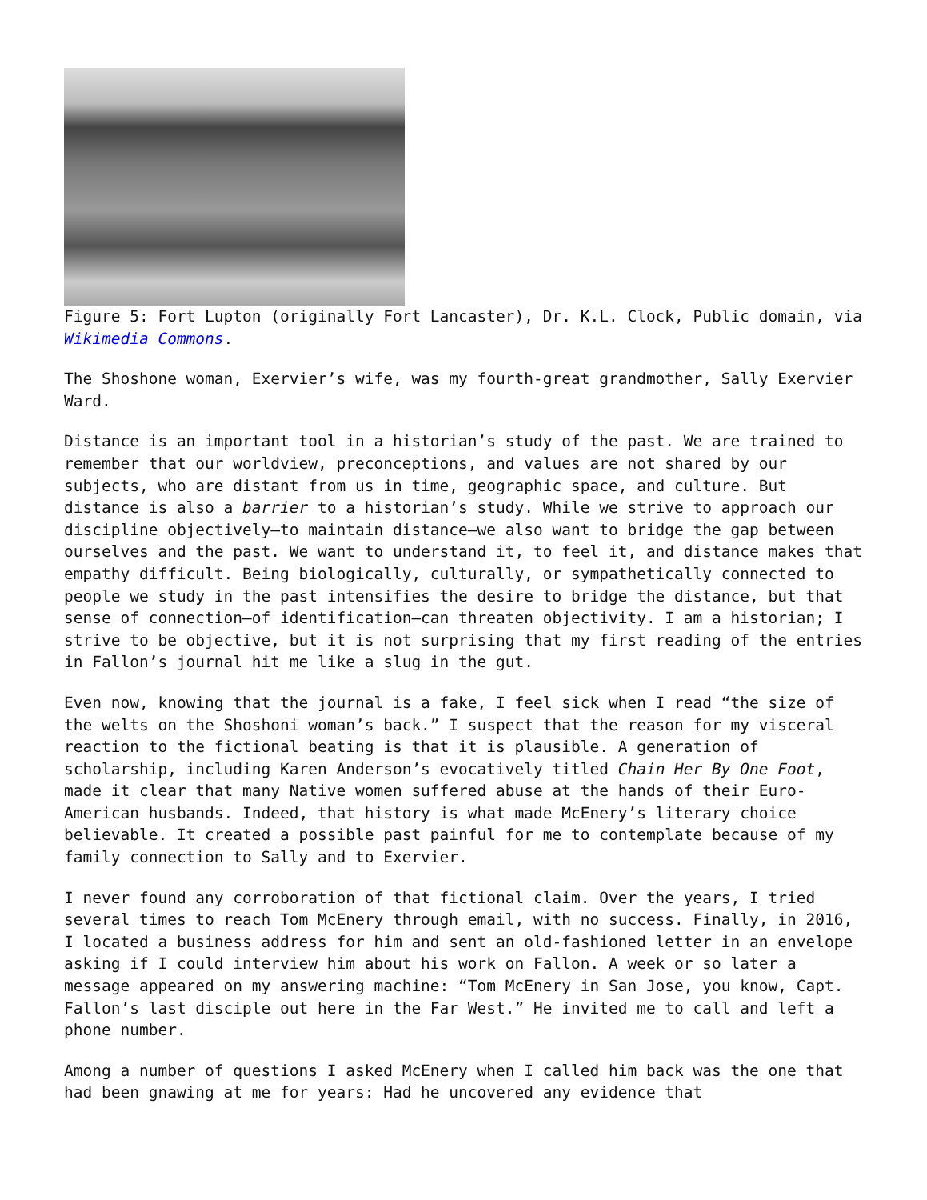Figure 5: Fort Lupton (originally Fort Lancaster), Dr. K.L. Clock, Public domain, via Wikimedia Commons.
The Shoshone woman, Exervier’s wife, was my fourth-great grandmother, Sally Exervier Ward.
Distance is an important tool in a historian’s study of the past. We are trained to remember that our worldview, preconceptions, and values are not shared by our subjects, who are distant from us in time, geographic space, and culture. But distance is also a barrier to a historian’s study. While we strive to approach our discipline objectively—to maintain distance—we also want to bridge the gap between ourselves and the past. We want to understand it, to feel it, and distance makes that empathy difficult. Being biologically, culturally, or sympathetically connected to people we study in the past intensifies the desire to bridge the distance, but that sense of connection—of identification—can threaten objectivity. I am a historian; I strive to be objective, but it is not surprising that my first reading of the entries in Fallon’s journal hit me like a slug in the gut.
Even now, knowing that the journal is a fake, I feel sick when I read “the size of the welts on the Shoshoni woman’s back.” I suspect that the reason for my visceral reaction to the fictional beating is that it is plausible. A generation of scholarship, including Karen Anderson’s evocatively titled Chain Her By One Foot, made it clear that many Native women suffered abuse at the hands of their Euro-American husbands. Indeed, that history is what made McEnery’s literary choice believable. It created a possible past painful for me to contemplate because of my family connection to Sally and to Exervier.
I never found any corroboration of that fictional claim. Over the years, I tried several times to reach Tom McEnery through email, with no success. Finally, in 2016, I located a business address for him and sent an old-fashioned letter in an envelope asking if I could interview him about his work on Fallon. A week or so later a message appeared on my answering machine: “Tom McEnery in San Jose, you know, Capt. Fallon’s last disciple out here in the Far West.” He invited me to call and left a phone number.
Among a number of questions I asked McEnery when I called him back was the one that had been gnawing at me for years: Had he uncovered any evidence that